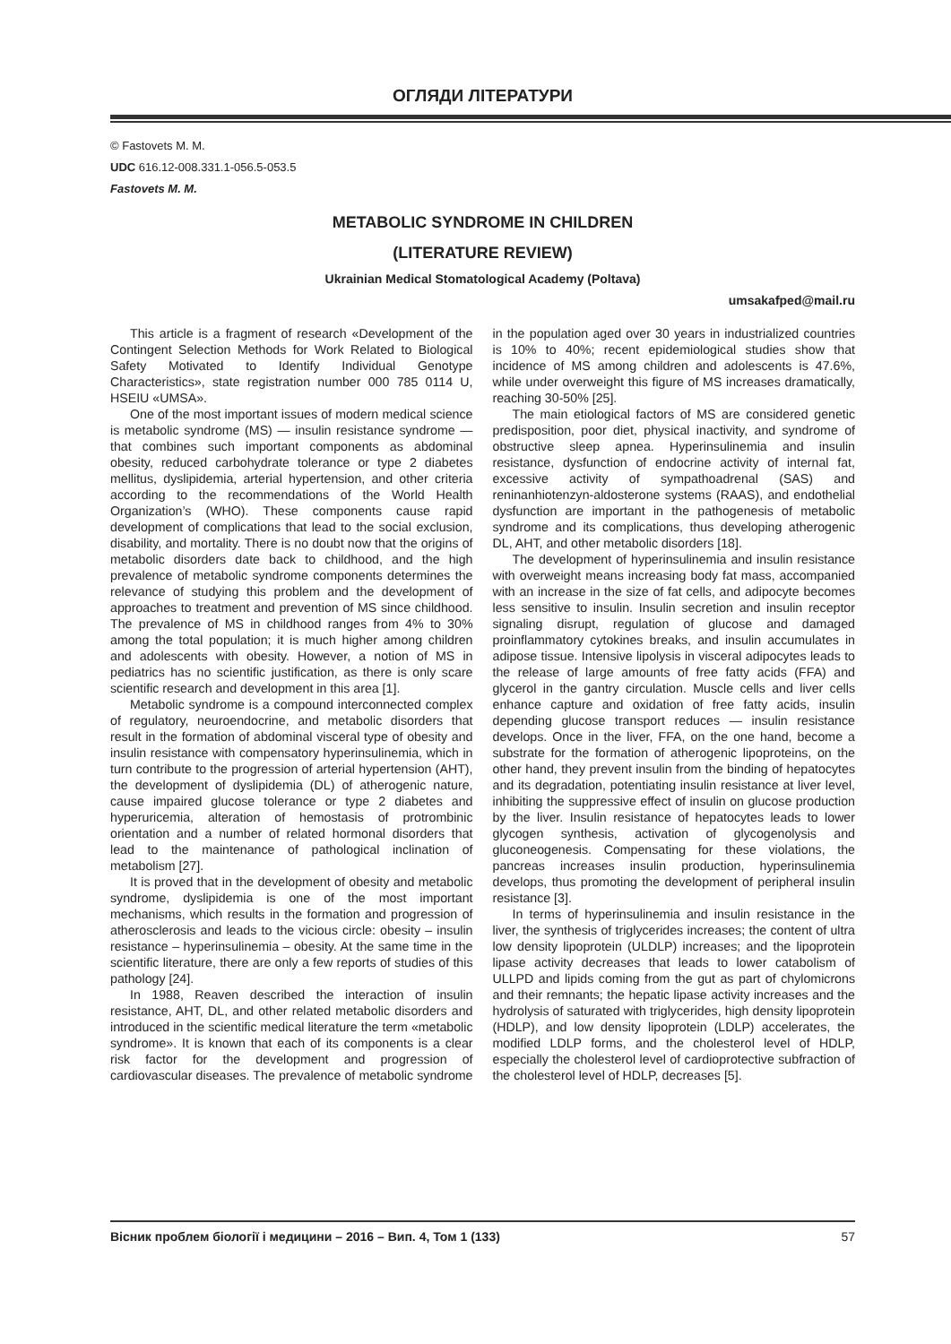ОГЛЯДИ ЛІТЕРАТУРИ
© Fastovets M. M.
UDC 616.12-008.331.1-056.5-053.5
Fastovets M. M.
METABOLIC SYNDROME IN CHILDREN
(LITERATURE REVIEW)
Ukrainian Medical Stomatological Academy (Poltava)
umsakafped@mail.ru
This article is a fragment of research «Development of the Contingent Selection Methods for Work Related to Biological Safety Motivated to Identify Individual Genotype Characteristics», state registration number 000 785 0114 U, HSEIU «UMSA».
One of the most important issues of modern medical science is metabolic syndrome (MS) — insulin resistance syndrome — that combines such important components as abdominal obesity, reduced carbohydrate tolerance or type 2 diabetes mellitus, dyslipidemia, arterial hypertension, and other criteria according to the recommendations of the World Health Organization’s (WHO). These components cause rapid development of complications that lead to the social exclusion, disability, and mortality. There is no doubt now that the origins of metabolic disorders date back to childhood, and the high prevalence of metabolic syndrome components determines the relevance of studying this problem and the development of approaches to treatment and prevention of MS since childhood. The prevalence of MS in childhood ranges from 4% to 30% among the total population; it is much higher among children and adolescents with obesity. However, a notion of MS in pediatrics has no scientific justification, as there is only scare scientific research and development in this area [1].
Metabolic syndrome is a compound interconnected complex of regulatory, neuroendocrine, and metabolic disorders that result in the formation of abdominal visceral type of obesity and insulin resistance with compensatory hyperinsulinemia, which in turn contribute to the progression of arterial hypertension (AHT), the development of dyslipidemia (DL) of atherogenic nature, cause impaired glucose tolerance or type 2 diabetes and hyperuricemia, alteration of hemostasis of protrombinic orientation and a number of related hormonal disorders that lead to the maintenance of pathological inclination of metabolism [27].
It is proved that in the development of obesity and metabolic syndrome, dyslipidemia is one of the most important mechanisms, which results in the formation and progression of atherosclerosis and leads to the vicious circle: obesity – insulin resistance – hyperinsulinemia – obesity. At the same time in the scientific literature, there are only a few reports of studies of this pathology [24].
In 1988, Reaven described the interaction of insulin resistance, AHT, DL, and other related metabolic disorders and introduced in the scientific medical literature the term «metabolic syndrome». It is known that each of its components is a clear risk factor for the development and progression of cardiovascular diseases. The prevalence of metabolic syndrome in the population aged over 30 years in industrialized countries is 10% to 40%; recent epidemiological studies show that incidence of MS among children and adolescents is 47.6%, while under overweight this figure of MS increases dramatically, reaching 30-50% [25].
The main etiological factors of MS are considered genetic predisposition, poor diet, physical inactivity, and syndrome of obstructive sleep apnea. Hyperinsulinemia and insulin resistance, dysfunction of endocrine activity of internal fat, excessive activity of sympathoadrenal (SAS) and reninanhiotenzyn-aldosterone systems (RAAS), and endothelial dysfunction are important in the pathogenesis of metabolic syndrome and its complications, thus developing atherogenic DL, AHT, and other metabolic disorders [18].
The development of hyperinsulinemia and insulin resistance with overweight means increasing body fat mass, accompanied with an increase in the size of fat cells, and adipocyte becomes less sensitive to insulin. Insulin secretion and insulin receptor signaling disrupt, regulation of glucose and damaged proinflammatory cytokines breaks, and insulin accumulates in adipose tissue. Intensive lipolysis in visceral adipocytes leads to the release of large amounts of free fatty acids (FFA) and glycerol in the gantry circulation. Muscle cells and liver cells enhance capture and oxidation of free fatty acids, insulin depending glucose transport reduces — insulin resistance develops. Once in the liver, FFA, on the one hand, become a substrate for the formation of atherogenic lipoproteins, on the other hand, they prevent insulin from the binding of hepatocytes and its degradation, potentiating insulin resistance at liver level, inhibiting the suppressive effect of insulin on glucose production by the liver. Insulin resistance of hepatocytes leads to lower glycogen synthesis, activation of glycogenolysis and gluconeogenesis. Compensating for these violations, the pancreas increases insulin production, hyperinsulinemia develops, thus promoting the development of peripheral insulin resistance [3].
In terms of hyperinsulinemia and insulin resistance in the liver, the synthesis of triglycerides increases; the content of ultra low density lipoprotein (ULDLP) increases; and the lipoprotein lipase activity decreases that leads to lower catabolism of ULLPD and lipids coming from the gut as part of chylomicrons and their remnants; the hepatic lipase activity increases and the hydrolysis of saturated with triglycerides, high density lipoprotein (HDLP), and low density lipoprotein (LDLP) accelerates, the modified LDLP forms, and the cholesterol level of HDLP, especially the cholesterol level of cardioprotective subfraction of the cholesterol level of HDLP, decreases [5].
Вісник проблем біології і медицини – 2016 – Вип. 4, Том 1 (133) 57